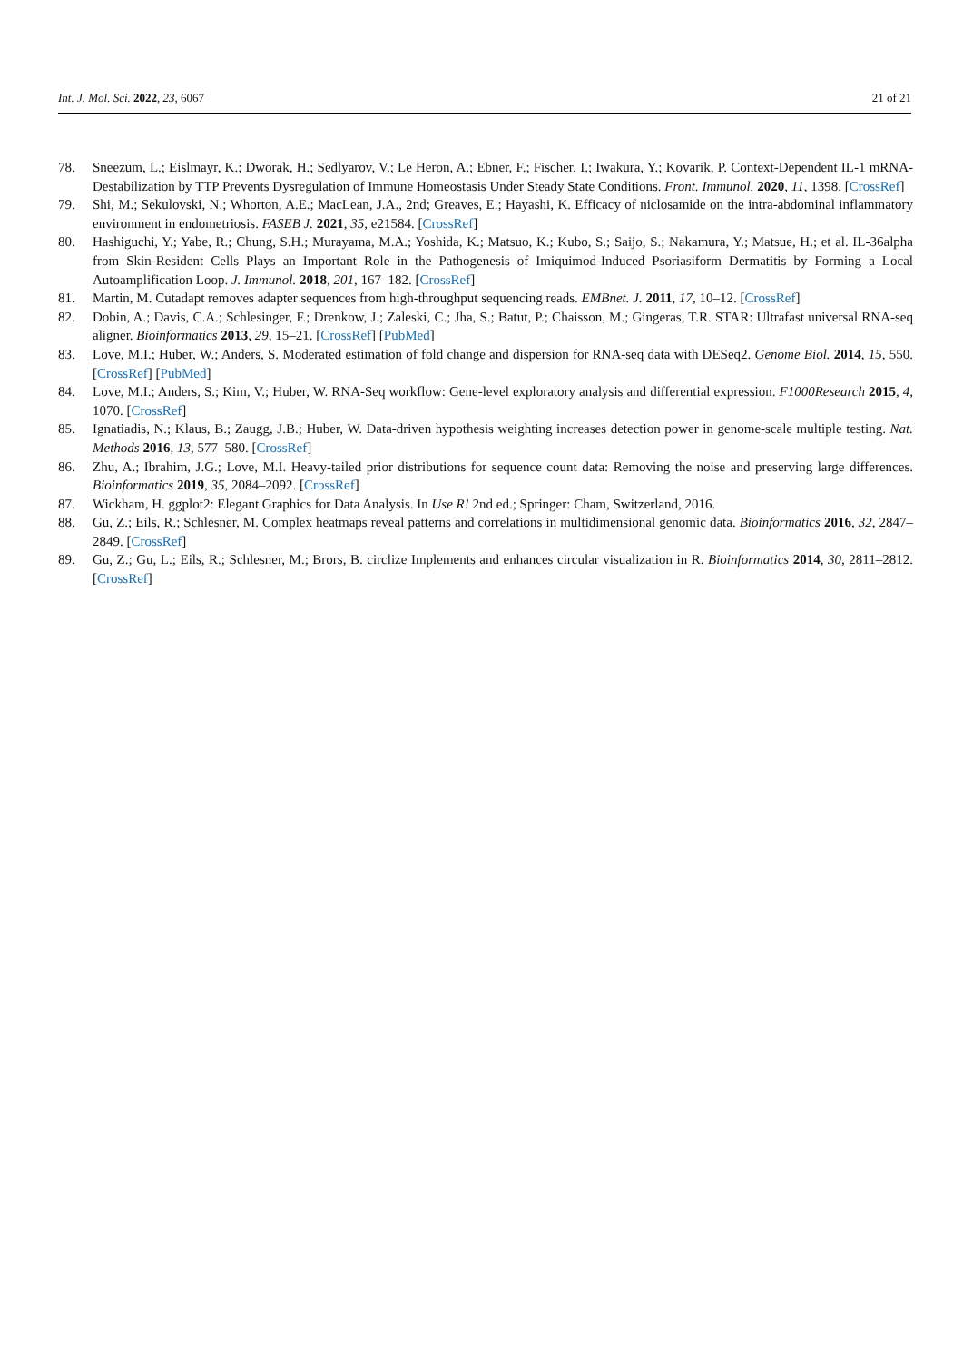Int. J. Mol. Sci. 2022, 23, 6067 21 of 21
78. Sneezum, L.; Eislmayr, K.; Dworak, H.; Sedlyarov, V.; Le Heron, A.; Ebner, F.; Fischer, I.; Iwakura, Y.; Kovarik, P. Context-Dependent IL-1 mRNA-Destabilization by TTP Prevents Dysregulation of Immune Homeostasis Under Steady State Conditions. Front. Immunol. 2020, 11, 1398. [CrossRef]
79. Shi, M.; Sekulovski, N.; Whorton, A.E.; MacLean, J.A., 2nd; Greaves, E.; Hayashi, K. Efficacy of niclosamide on the intra-abdominal inflammatory environment in endometriosis. FASEB J. 2021, 35, e21584. [CrossRef]
80. Hashiguchi, Y.; Yabe, R.; Chung, S.H.; Murayama, M.A.; Yoshida, K.; Matsuo, K.; Kubo, S.; Saijo, S.; Nakamura, Y.; Matsue, H.; et al. IL-36alpha from Skin-Resident Cells Plays an Important Role in the Pathogenesis of Imiquimod-Induced Psoriasiform Dermatitis by Forming a Local Autoamplification Loop. J. Immunol. 2018, 201, 167–182. [CrossRef]
81. Martin, M. Cutadapt removes adapter sequences from high-throughput sequencing reads. EMBnet. J. 2011, 17, 10–12. [CrossRef]
82. Dobin, A.; Davis, C.A.; Schlesinger, F.; Drenkow, J.; Zaleski, C.; Jha, S.; Batut, P.; Chaisson, M.; Gingeras, T.R. STAR: Ultrafast universal RNA-seq aligner. Bioinformatics 2013, 29, 15–21. [CrossRef] [PubMed]
83. Love, M.I.; Huber, W.; Anders, S. Moderated estimation of fold change and dispersion for RNA-seq data with DESeq2. Genome Biol. 2014, 15, 550. [CrossRef] [PubMed]
84. Love, M.I.; Anders, S.; Kim, V.; Huber, W. RNA-Seq workflow: Gene-level exploratory analysis and differential expression. F1000Research 2015, 4, 1070. [CrossRef]
85. Ignatiadis, N.; Klaus, B.; Zaugg, J.B.; Huber, W. Data-driven hypothesis weighting increases detection power in genome-scale multiple testing. Nat. Methods 2016, 13, 577–580. [CrossRef]
86. Zhu, A.; Ibrahim, J.G.; Love, M.I. Heavy-tailed prior distributions for sequence count data: Removing the noise and preserving large differences. Bioinformatics 2019, 35, 2084–2092. [CrossRef]
87. Wickham, H. ggplot2: Elegant Graphics for Data Analysis. In Use R! 2nd ed.; Springer: Cham, Switzerland, 2016.
88. Gu, Z.; Eils, R.; Schlesner, M. Complex heatmaps reveal patterns and correlations in multidimensional genomic data. Bioinformatics 2016, 32, 2847–2849. [CrossRef]
89. Gu, Z.; Gu, L.; Eils, R.; Schlesner, M.; Brors, B. circlize Implements and enhances circular visualization in R. Bioinformatics 2014, 30, 2811–2812. [CrossRef]